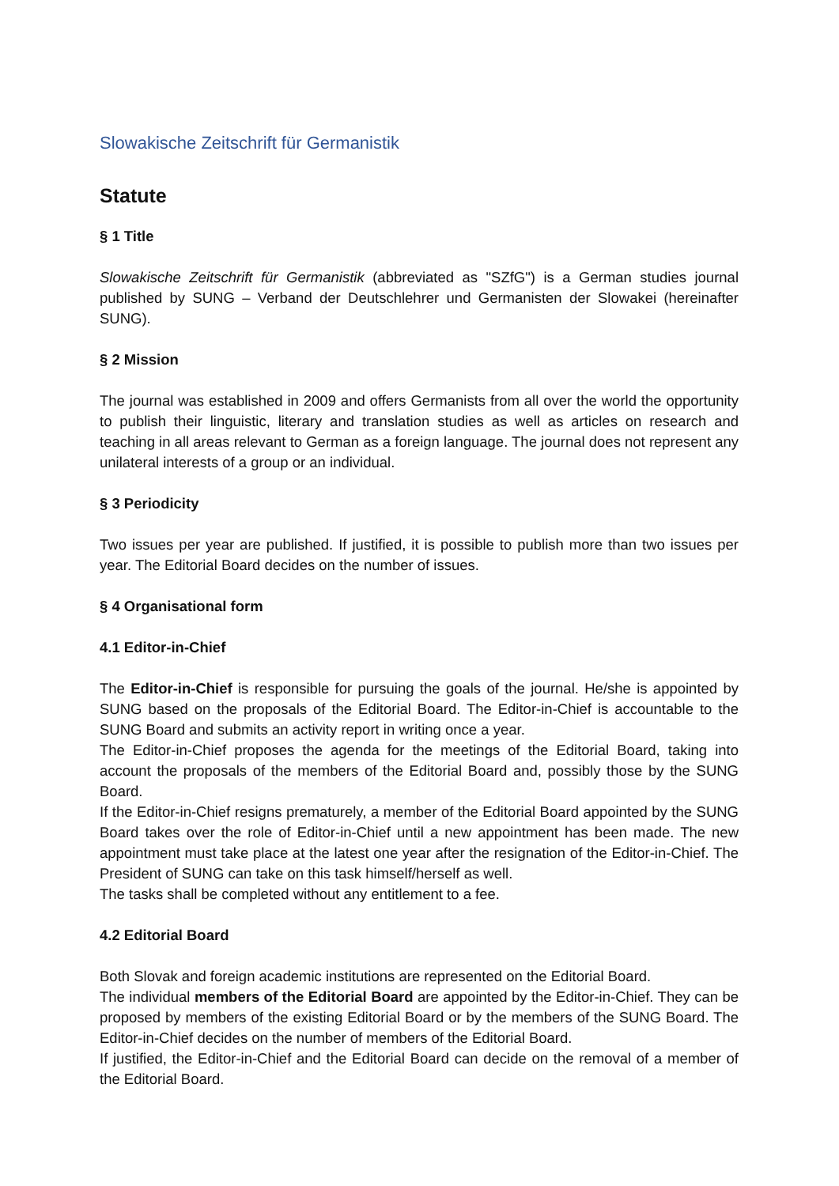Slowakische Zeitschrift für Germanistik
Statute
§ 1 Title
Slowakische Zeitschrift für Germanistik (abbreviated as "SZfG") is a German studies journal published by SUNG – Verband der Deutschlehrer und Germanisten der Slowakei (hereinafter SUNG).
§ 2 Mission
The journal was established in 2009 and offers Germanists from all over the world the opportunity to publish their linguistic, literary and translation studies as well as articles on research and teaching in all areas relevant to German as a foreign language. The journal does not represent any unilateral interests of a group or an individual.
§ 3 Periodicity
Two issues per year are published. If justified, it is possible to publish more than two issues per year. The Editorial Board decides on the number of issues.
§ 4 Organisational form
4.1 Editor-in-Chief
The Editor-in-Chief is responsible for pursuing the goals of the journal. He/she is appointed by SUNG based on the proposals of the Editorial Board. The Editor-in-Chief is accountable to the SUNG Board and submits an activity report in writing once a year.
The Editor-in-Chief proposes the agenda for the meetings of the Editorial Board, taking into account the proposals of the members of the Editorial Board and, possibly those by the SUNG Board.
If the Editor-in-Chief resigns prematurely, a member of the Editorial Board appointed by the SUNG Board takes over the role of Editor-in-Chief until a new appointment has been made. The new appointment must take place at the latest one year after the resignation of the Editor-in-Chief. The President of SUNG can take on this task himself/herself as well.
The tasks shall be completed without any entitlement to a fee.
4.2 Editorial Board
Both Slovak and foreign academic institutions are represented on the Editorial Board.
The individual members of the Editorial Board are appointed by the Editor-in-Chief. They can be proposed by members of the existing Editorial Board or by the members of the SUNG Board. The Editor-in-Chief decides on the number of members of the Editorial Board.
If justified, the Editor-in-Chief and the Editorial Board can decide on the removal of a member of the Editorial Board.